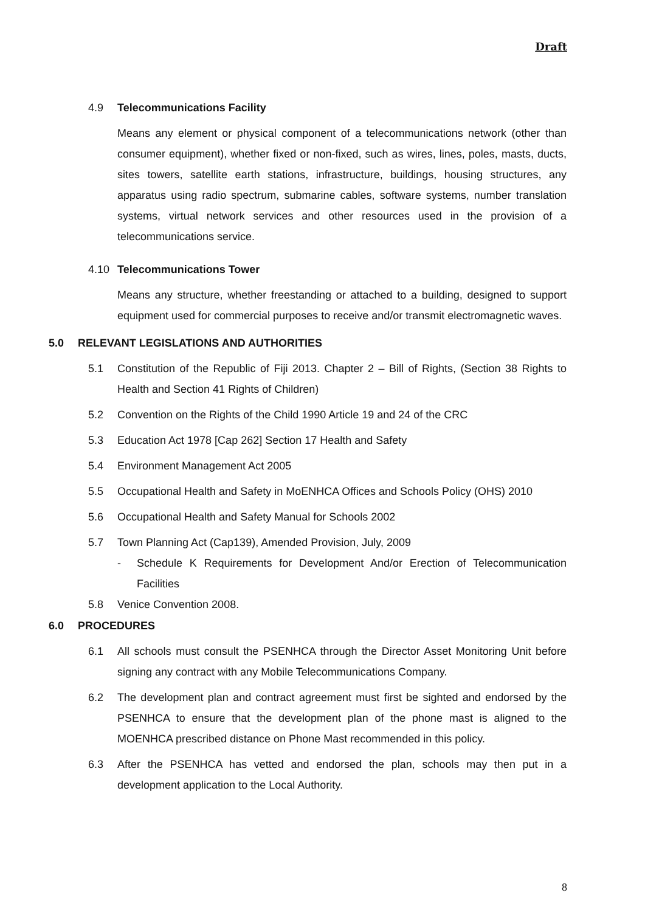Draft
4.9 Telecommunications Facility
Means any element or physical component of a telecommunications network (other than consumer equipment), whether fixed or non-fixed, such as wires, lines, poles, masts, ducts, sites towers, satellite earth stations, infrastructure, buildings, housing structures, any apparatus using radio spectrum, submarine cables, software systems, number translation systems, virtual network services and other resources used in the provision of a telecommunications service.
4.10 Telecommunications Tower
Means any structure, whether freestanding or attached to a building, designed to support equipment used for commercial purposes to receive and/or transmit electromagnetic waves.
5.0 RELEVANT LEGISLATIONS AND AUTHORITIES
5.1 Constitution of the Republic of Fiji 2013. Chapter 2 – Bill of Rights, (Section 38 Rights to Health and Section 41 Rights of Children)
5.2 Convention on the Rights of the Child 1990 Article 19 and 24 of the CRC
5.3 Education Act 1978 [Cap 262] Section 17 Health and Safety
5.4 Environment Management Act 2005
5.5 Occupational Health and Safety in MoENHCA Offices and Schools Policy (OHS) 2010
5.6 Occupational Health and Safety Manual for Schools 2002
5.7 Town Planning Act (Cap139), Amended Provision, July, 2009
- Schedule K Requirements for Development And/or Erection of Telecommunication Facilities
5.8 Venice Convention 2008.
6.0 PROCEDURES
6.1 All schools must consult the PSENHCA through the Director Asset Monitoring Unit before signing any contract with any Mobile Telecommunications Company.
6.2 The development plan and contract agreement must first be sighted and endorsed by the PSENHCA to ensure that the development plan of the phone mast is aligned to the MOENHCA prescribed distance on Phone Mast recommended in this policy.
6.3 After the PSENHCA has vetted and endorsed the plan, schools may then put in a development application to the Local Authority.
8